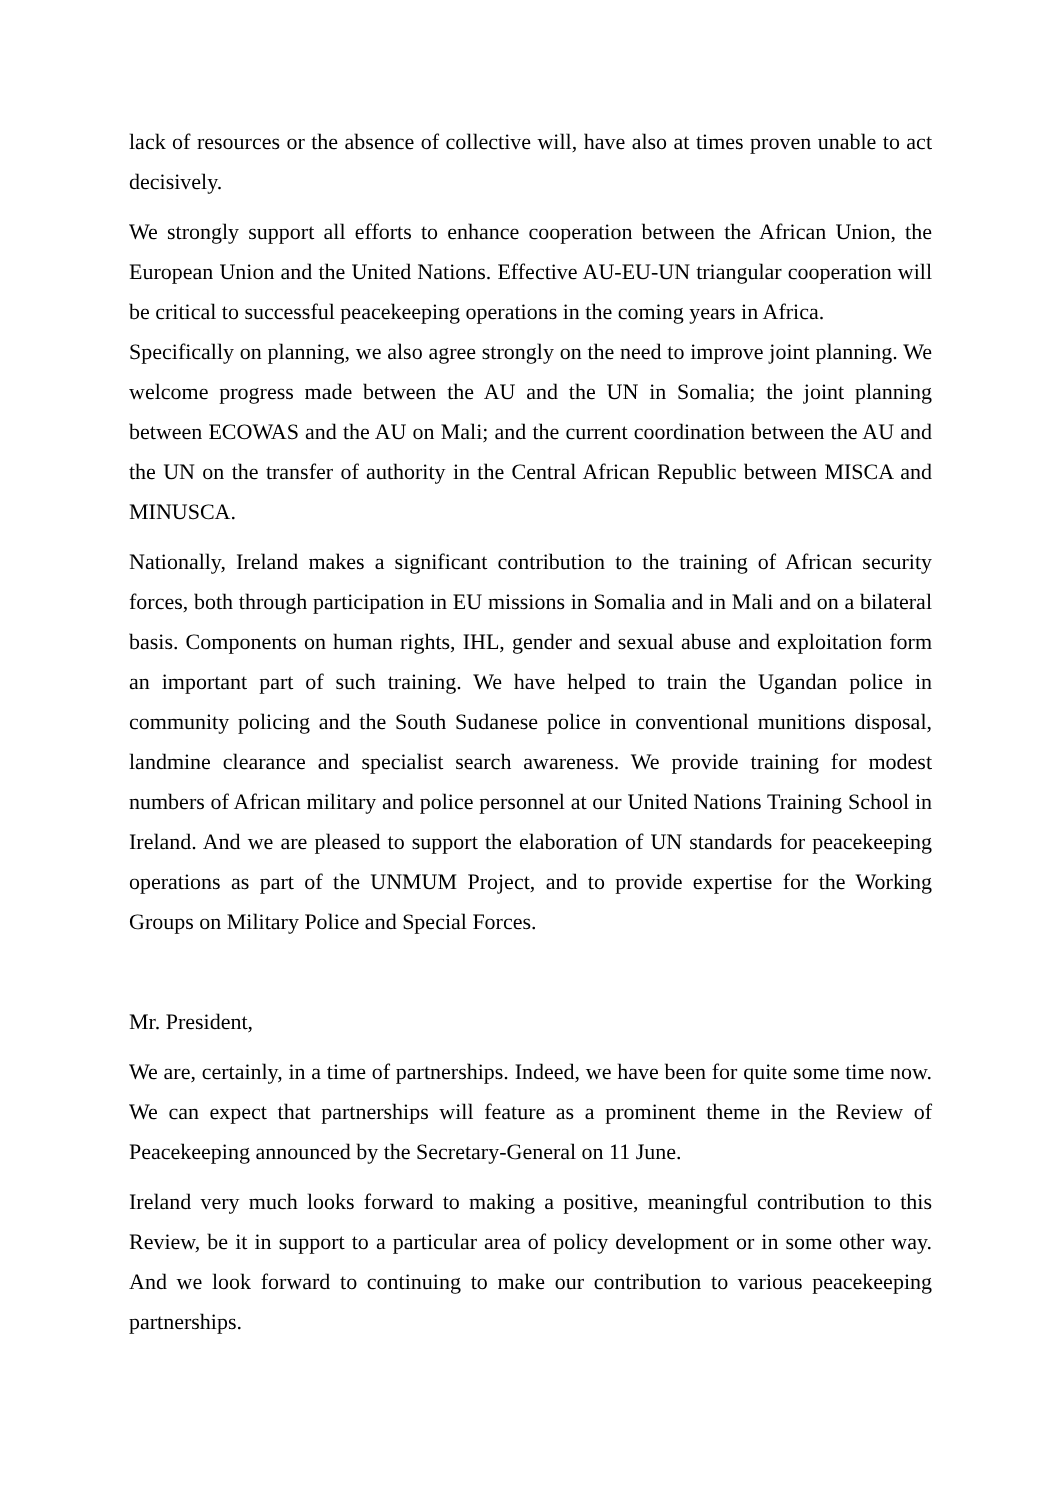lack of resources or the absence of collective will, have also at times proven unable to act decisively.
We strongly support all efforts to enhance cooperation between the African Union, the European Union and the United Nations. Effective AU-EU-UN triangular cooperation will be critical to successful peacekeeping operations in the coming years in Africa.
Specifically on planning, we also agree strongly on the need to improve joint planning. We welcome progress made between the AU and the UN in Somalia; the joint planning between ECOWAS and the AU on Mali; and the current coordination between the AU and the UN on the transfer of authority in the Central African Republic between MISCA and MINUSCA.
Nationally, Ireland makes a significant contribution to the training of African security forces, both through participation in EU missions in Somalia and in Mali and on a bilateral basis. Components on human rights, IHL, gender and sexual abuse and exploitation form an important part of such training. We have helped to train the Ugandan police in community policing and the South Sudanese police in conventional munitions disposal, landmine clearance and specialist search awareness. We provide training for modest numbers of African military and police personnel at our United Nations Training School in Ireland. And we are pleased to support the elaboration of UN standards for peacekeeping operations as part of the UNMUM Project, and to provide expertise for the Working Groups on Military Police and Special Forces.
Mr. President,
We are, certainly, in a time of partnerships. Indeed, we have been for quite some time now. We can expect that partnerships will feature as a prominent theme in the Review of Peacekeeping announced by the Secretary-General on 11 June.
Ireland very much looks forward to making a positive, meaningful contribution to this Review, be it in support to a particular area of policy development or in some other way. And we look forward to continuing to make our contribution to various peacekeeping partnerships.